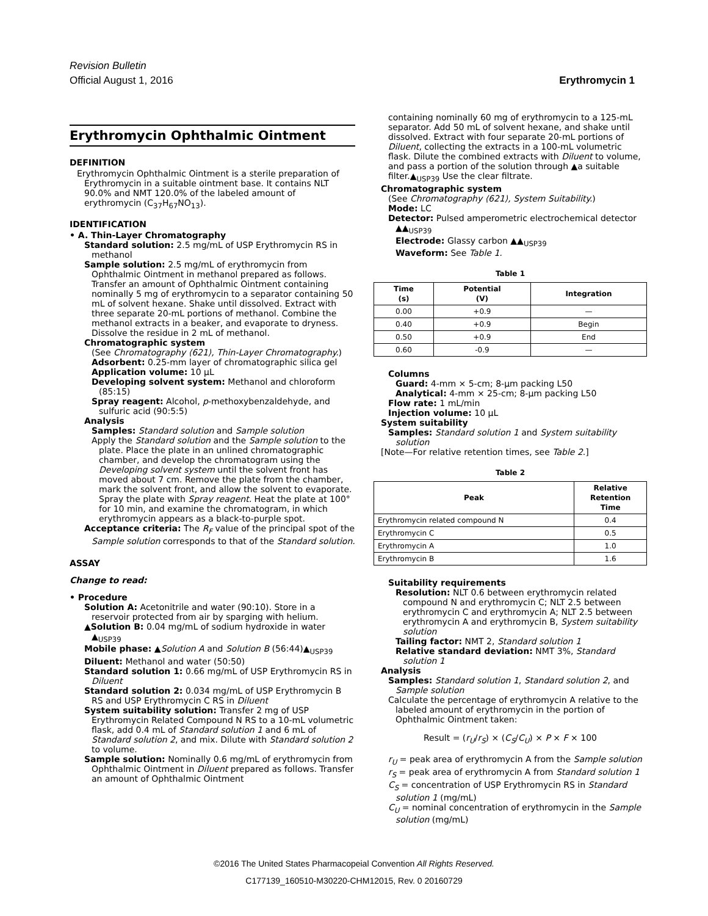Revision Bulletin
Official August 1, 2016 Erythromycin 1
Erythromycin Ophthalmic Ointment
DEFINITION
Erythromycin Ophthalmic Ointment is a sterile preparation of Erythromycin in a suitable ointment base. It contains NLT 90.0% and NMT 120.0% of the labeled amount of erythromycin (C<sub>37</sub>H<sub>67</sub>NO<sub>13</sub>).
IDENTIFICATION
• A. Thin-Layer Chromatography
Standard solution: 2.5 mg/mL of USP Erythromycin RS in methanol
Sample solution: 2.5 mg/mL of erythromycin from Ophthalmic Ointment in methanol prepared as follows. Transfer an amount of Ophthalmic Ointment containing nominally 5 mg of erythromycin to a separator containing 50 mL of solvent hexane. Shake until dissolved. Extract with three separate 20-mL portions of methanol. Combine the methanol extracts in a beaker, and evaporate to dryness. Dissolve the residue in 2 mL of methanol.
Chromatographic system
(See Chromatography ⟨621⟩, Thin-Layer Chromatography.)
Adsorbent: 0.25-mm layer of chromatographic silica gel
Application volume: 10 µL
Developing solvent system: Methanol and chloroform (85:15)
Spray reagent: Alcohol, p-methoxybenzaldehyde, and sulfuric acid (90:5:5)
Analysis
Samples: Standard solution and Sample solution
Apply the Standard solution and the Sample solution to the plate. Place the plate in an unlined chromatographic chamber, and develop the chromatogram using the Developing solvent system until the solvent front has moved about 7 cm. Remove the plate from the chamber, mark the solvent front, and allow the solvent to evaporate. Spray the plate with Spray reagent. Heat the plate at 100° for 10 min, and examine the chromatogram, in which erythromycin appears as a black-to-purple spot.
Acceptance criteria: The R<sub>F</sub> value of the principal spot of the Sample solution corresponds to that of the Standard solution.
ASSAY
Change to read:
• Procedure
Solution A: Acetonitrile and water (90:10). Store in a reservoir protected from air by sparging with helium.
▲Solution B: 0.04 mg/mL of sodium hydroxide in water
▲<sub>USP39</sub>
Mobile phase: ▲Solution A and Solution B (56:44)▲<sub>USP39</sub>
Diluent: Methanol and water (50:50)
Standard solution 1: 0.66 mg/mL of USP Erythromycin RS in Diluent
Standard solution 2: 0.034 mg/mL of USP Erythromycin B RS and USP Erythromycin C RS in Diluent
System suitability solution: Transfer 2 mg of USP Erythromycin Related Compound N RS to a 10-mL volumetric flask, add 0.4 mL of Standard solution 1 and 6 mL of Standard solution 2, and mix. Dilute with Standard solution 2 to volume.
Sample solution: Nominally 0.6 mg/mL of erythromycin from Ophthalmic Ointment in Diluent prepared as follows. Transfer an amount of Ophthalmic Ointment
containing nominally 60 mg of erythromycin to a 125-mL separator. Add 50 mL of solvent hexane, and shake until dissolved. Extract with four separate 20-mL portions of Diluent, collecting the extracts in a 100-mL volumetric flask. Dilute the combined extracts with Diluent to volume, and pass a portion of the solution through ▲a suitable filter.▲<sub>USP39</sub> Use the clear filtrate.
Chromatographic system
(See Chromatography ⟨621⟩, System Suitability.)
Mode: LC
Detector: Pulsed amperometric electrochemical detector ▲▲<sub>USP39</sub>
Electrode: Glassy carbon ▲▲<sub>USP39</sub>
Waveform: See Table 1.
Table 1
| Time (s) | Potential (V) | Integration |
| --- | --- | --- |
| 0.00 | +0.9 | — |
| 0.40 | +0.9 | Begin |
| 0.50 | +0.9 | End |
| 0.60 | -0.9 | — |
Columns
Guard: 4-mm × 5-cm; 8-µm packing L50
Analytical: 4-mm × 25-cm; 8-µm packing L50
Flow rate: 1 mL/min
Injection volume: 10 µL
System suitability
Samples: Standard solution 1 and System suitability solution
[Note—For relative retention times, see Table 2.]
Table 2
| Peak | Relative Retention Time |
| --- | --- |
| Erythromycin related compound N | 0.4 |
| Erythromycin C | 0.5 |
| Erythromycin A | 1.0 |
| Erythromycin B | 1.6 |
Suitability requirements
Resolution: NLT 0.6 between erythromycin related compound N and erythromycin C; NLT 2.5 between erythromycin C and erythromycin A; NLT 2.5 between erythromycin A and erythromycin B, System suitability solution
Tailing factor: NMT 2, Standard solution 1
Relative standard deviation: NMT 3%, Standard solution 1
Analysis
Samples: Standard solution 1, Standard solution 2, and Sample solution
Calculate the percentage of erythromycin A relative to the labeled amount of erythromycin in the portion of Ophthalmic Ointment taken:
Result = (r<sub>U</sub>/r<sub>S</sub>) × (C<sub>S</sub>/C<sub>U</sub>) × P × F × 100
r<sub>U</sub> = peak area of erythromycin A from the Sample solution
r<sub>S</sub> = peak area of erythromycin A from Standard solution 1
C<sub>S</sub> = concentration of USP Erythromycin RS in Standard solution 1 (mg/mL)
C<sub>U</sub> = nominal concentration of erythromycin in the Sample solution (mg/mL)
©2016 The United States Pharmacopeial Convention All Rights Reserved.
C177139_160510-M30220-CHM12015, Rev. 0 20160729